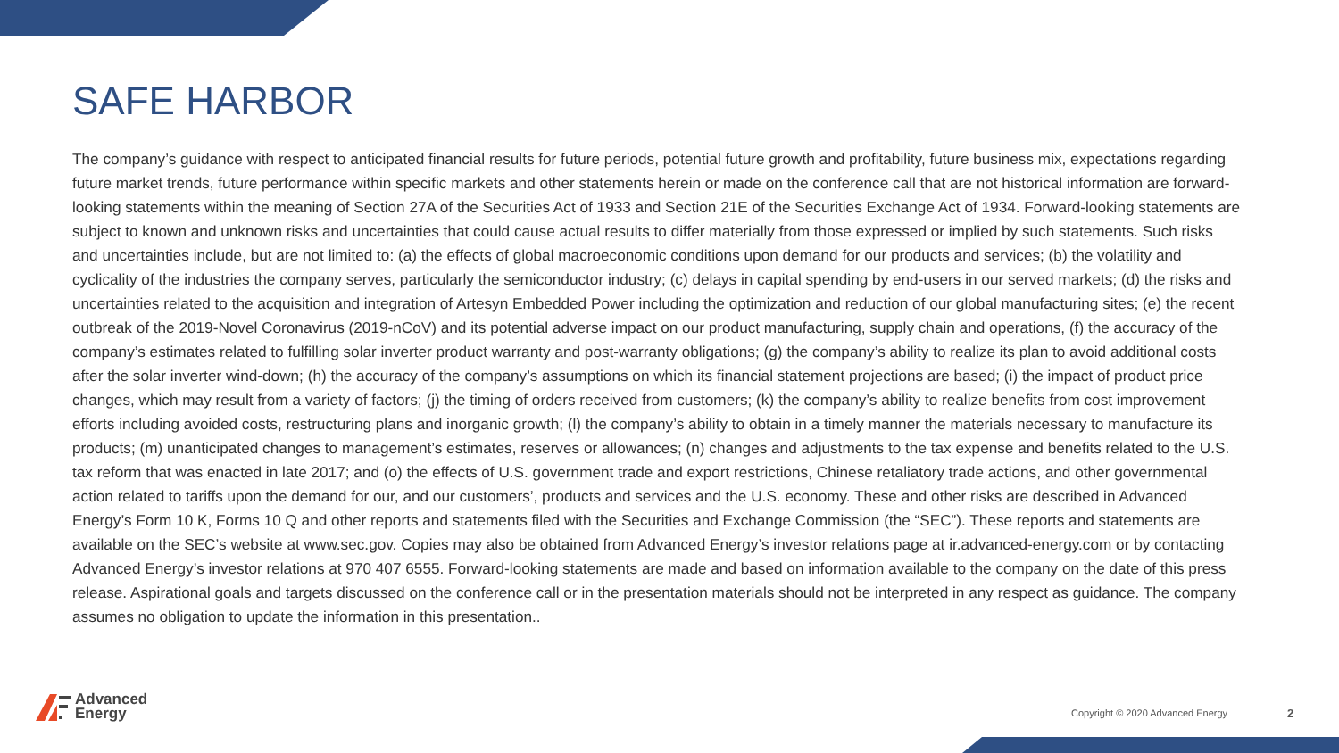SAFE HARBOR
The company’s guidance with respect to anticipated financial results for future periods, potential future growth and profitability, future business mix, expectations regarding future market trends, future performance within specific markets and other statements herein or made on the conference call that are not historical information are forward-looking statements within the meaning of Section 27A of the Securities Act of 1933 and Section 21E of the Securities Exchange Act of 1934. Forward-looking statements are subject to known and unknown risks and uncertainties that could cause actual results to differ materially from those expressed or implied by such statements. Such risks and uncertainties include, but are not limited to: (a) the effects of global macroeconomic conditions upon demand for our products and services; (b) the volatility and cyclicality of the industries the company serves, particularly the semiconductor industry; (c) delays in capital spending by end-users in our served markets; (d) the risks and uncertainties related to the acquisition and integration of Artesyn Embedded Power including the optimization and reduction of our global manufacturing sites; (e) the recent outbreak of the 2019-Novel Coronavirus (2019-nCoV) and its potential adverse impact on our product manufacturing, supply chain and operations, (f) the accuracy of the company’s estimates related to fulfilling solar inverter product warranty and post-warranty obligations; (g) the company’s ability to realize its plan to avoid additional costs after the solar inverter wind-down; (h) the accuracy of the company’s assumptions on which its financial statement projections are based; (i) the impact of product price changes, which may result from a variety of factors; (j) the timing of orders received from customers; (k) the company’s ability to realize benefits from cost improvement efforts including avoided costs, restructuring plans and inorganic growth; (l) the company’s ability to obtain in a timely manner the materials necessary to manufacture its products; (m) unanticipated changes to management’s estimates, reserves or allowances; (n) changes and adjustments to the tax expense and benefits related to the U.S. tax reform that was enacted in late 2017; and (o) the effects of U.S. government trade and export restrictions, Chinese retaliatory trade actions, and other governmental action related to tariffs upon the demand for our, and our customers’, products and services and the U.S. economy. These and other risks are described in Advanced Energy’s Form 10 K, Forms 10 Q and other reports and statements filed with the Securities and Exchange Commission (the “SEC”). These reports and statements are available on the SEC’s website at www.sec.gov. Copies may also be obtained from Advanced Energy’s investor relations page at ir.advanced-energy.com or by contacting Advanced Energy’s investor relations at 970 407 6555. Forward-looking statements are made and based on information available to the company on the date of this press release. Aspirational goals and targets discussed on the conference call or in the presentation materials should not be interpreted in any respect as guidance. The company assumes no obligation to update the information in this presentation..
Advanced
Energy
Copyright © 2020 Advanced Energy
2